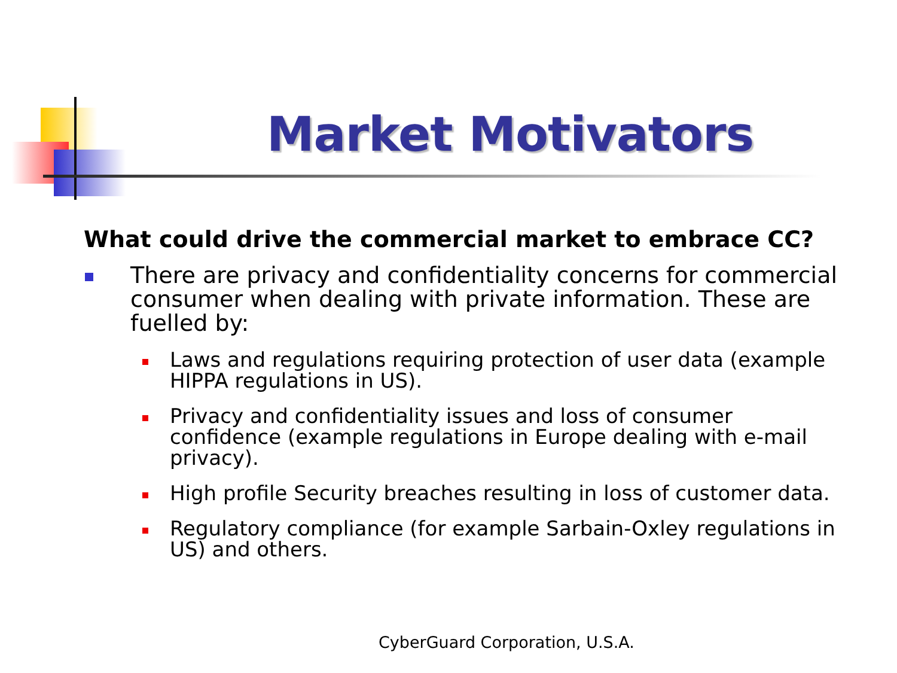Market Motivators
What could drive the commercial market to embrace CC?
There are privacy and confidentiality concerns for commercial consumer when dealing with private information. These are fuelled by:
Laws and regulations requiring protection of user data (example HIPPA regulations in US).
Privacy and confidentiality issues and loss of consumer confidence (example regulations in Europe dealing with e-mail privacy).
High profile Security breaches resulting in loss of customer data.
Regulatory compliance (for example Sarbain-Oxley regulations in US) and others.
CyberGuard Corporation, U.S.A.